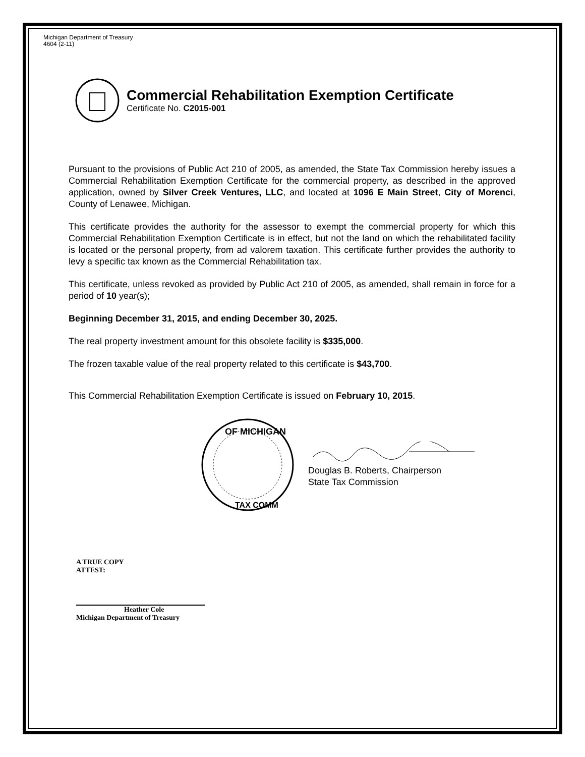Michigan Department of Treasury
4604 (2-11)
Commercial Rehabilitation Exemption Certificate
Certificate No. C2015-001
Pursuant to the provisions of Public Act 210 of 2005, as amended, the State Tax Commission hereby issues a Commercial Rehabilitation Exemption Certificate for the commercial property, as described in the approved application, owned by Silver Creek Ventures, LLC, and located at 1096 E Main Street, City of Morenci, County of Lenawee, Michigan.
This certificate provides the authority for the assessor to exempt the commercial property for which this Commercial Rehabilitation Exemption Certificate is in effect, but not the land on which the rehabilitated facility is located or the personal property, from ad valorem taxation. This certificate further provides the authority to levy a specific tax known as the Commercial Rehabilitation tax.
This certificate, unless revoked as provided by Public Act 210 of 2005, as amended, shall remain in force for a period of 10 year(s);
Beginning December 31, 2015, and ending December 30, 2025.
The real property investment amount for this obsolete facility is $335,000.
The frozen taxable value of the real property related to this certificate is $43,700.
This Commercial Rehabilitation Exemption Certificate is issued on February 10, 2015.
OF MICHIGAN
TAX COMM
Douglas B. Roberts, Chairperson
State Tax Commission
A TRUE COPY
ATTEST:
Heather Cole
Michigan Department of Treasury